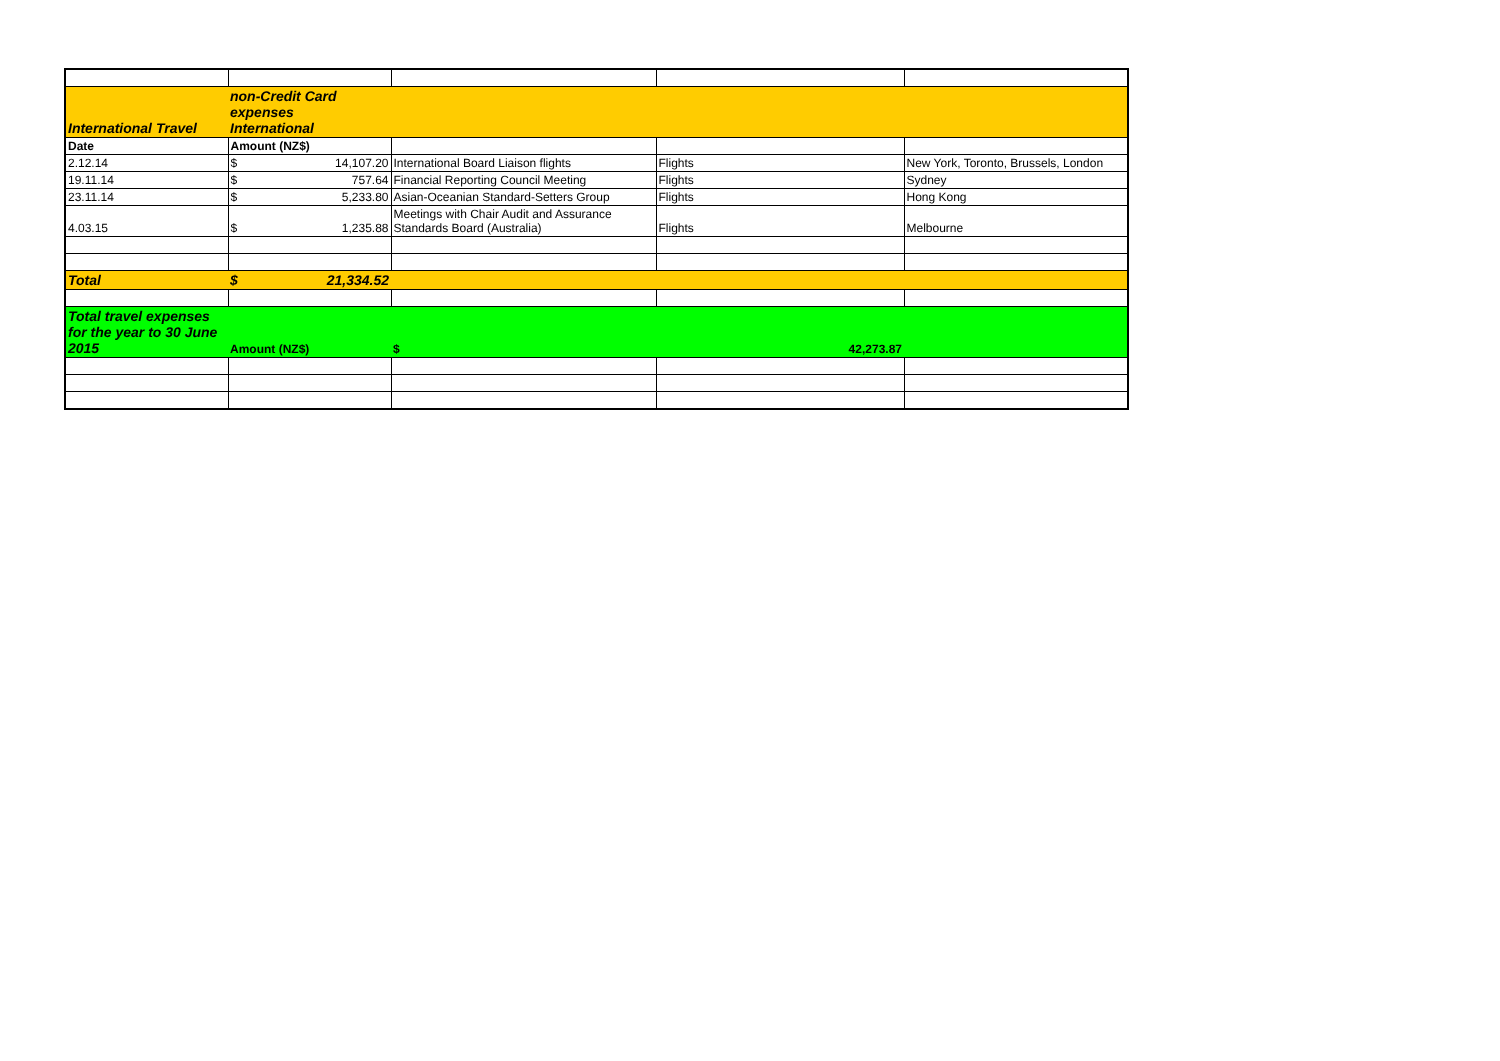| International Travel | non-Credit Card expenses International | | | |
| Date | Amount (NZ$) | | | |
| 2.12.14 | $ 14,107.20 | International Board Liaison flights | Flights | New York, Toronto, Brussels, London |
| 19.11.14 | $ 757.64 | Financial Reporting Council Meeting | Flights | Sydney |
| 23.11.14 | $ 5,233.80 | Asian-Oceanian Standard-Setters Group | Flights | Hong Kong |
| 4.03.15 | $ 1,235.88 | Meetings with Chair Audit and Assurance Standards Board (Australia) | Flights | Melbourne |
| Total | $ 21,334.52 | | | |
| Total travel expenses for the year to 30 June 2015 | Amount (NZ$) | $ 42,273.87 | | |